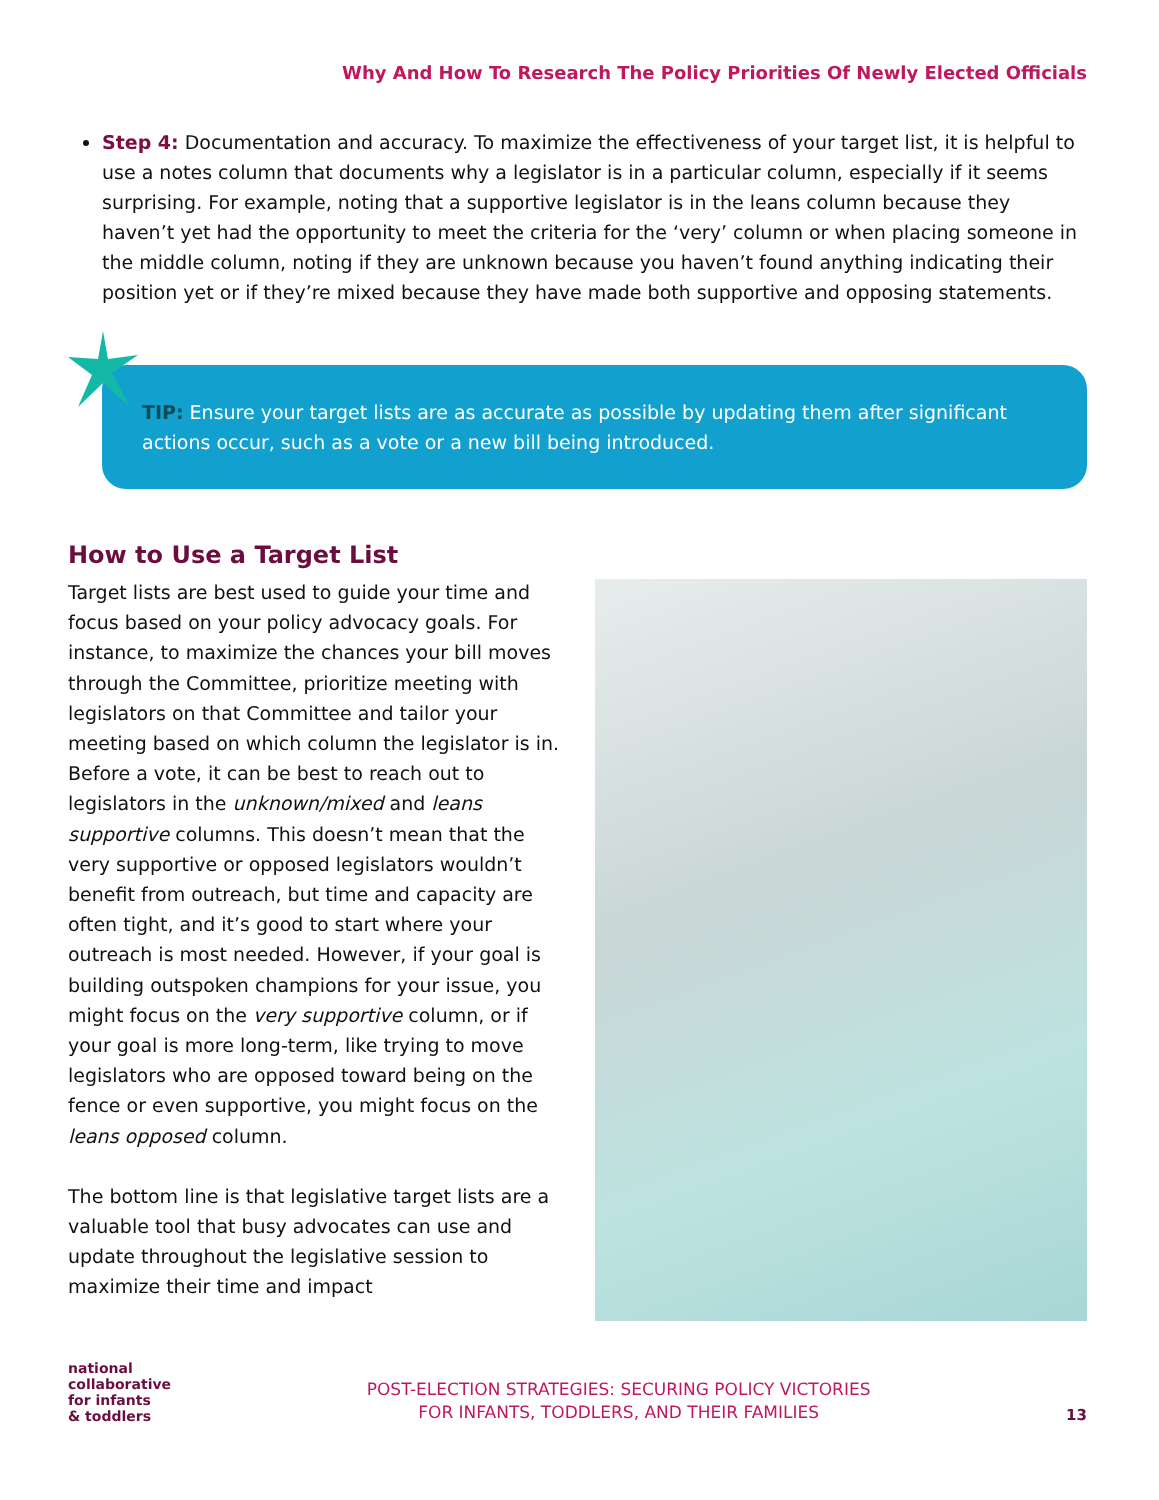Why And How To Research The Policy Priorities Of Newly Elected Officials
Step 4: Documentation and accuracy. To maximize the effectiveness of your target list, it is helpful to use a notes column that documents why a legislator is in a particular column, especially if it seems surprising. For example, noting that a supportive legislator is in the leans column because they haven’t yet had the opportunity to meet the criteria for the ‘very’ column or when placing someone in the middle column, noting if they are unknown because you haven’t found anything indicating their position yet or if they’re mixed because they have made both supportive and opposing statements.
TIP: Ensure your target lists are as accurate as possible by updating them after significant actions occur, such as a vote or a new bill being introduced.
How to Use a Target List
Target lists are best used to guide your time and focus based on your policy advocacy goals. For instance, to maximize the chances your bill moves through the Committee, prioritize meeting with legislators on that Committee and tailor your meeting based on which column the legislator is in. Before a vote, it can be best to reach out to legislators in the unknown/mixed and leans supportive columns. This doesn’t mean that the very supportive or opposed legislators wouldn’t benefit from outreach, but time and capacity are often tight, and it’s good to start where your outreach is most needed. However, if your goal is building outspoken champions for your issue, you might focus on the very supportive column, or if your goal is more long-term, like trying to move legislators who are opposed toward being on the fence or even supportive, you might focus on the leans opposed column.
The bottom line is that legislative target lists are a valuable tool that busy advocates can use and update throughout the legislative session to maximize their time and impact
national
collaborative
for infants
& toddlers
POST-ELECTION STRATEGIES: SECURING POLICY VICTORIES
FOR INFANTS, TODDLERS, AND THEIR FAMILIES
13